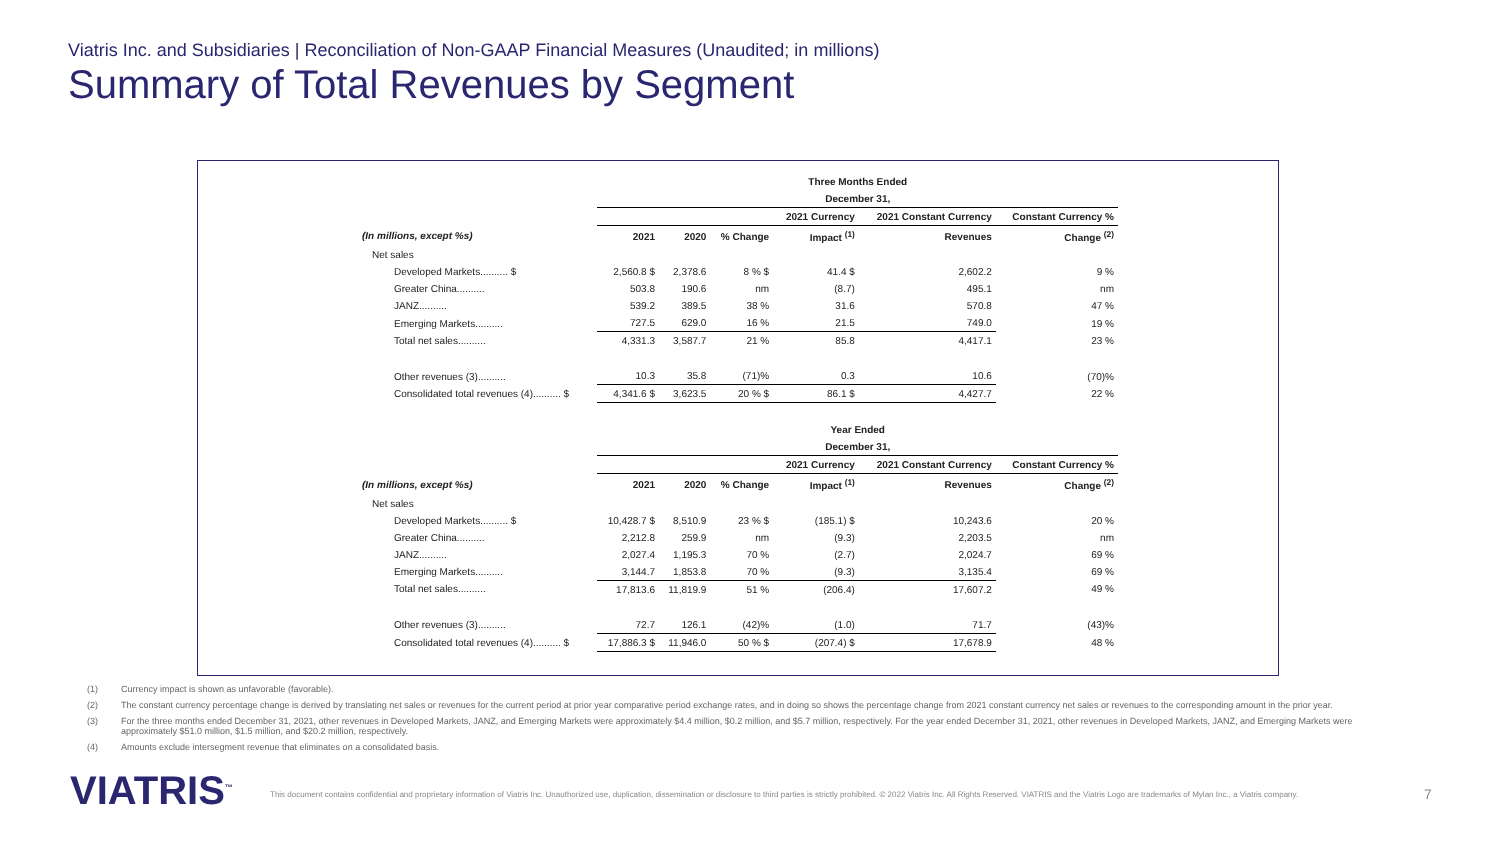Viatris Inc. and Subsidiaries | Reconciliation of Non-GAAP Financial Measures (Unaudited; in millions)
Summary of Total Revenues by Segment
| | Three Months Ended | | | | | |
| --- | --- | --- | --- | --- | --- | --- |
| | December 31, | | | | | |
| | | | | 2021 Currency | 2021 Constant Currency | Constant Currency % |
| (In millions, except %s) | 2021 | 2020 | % Change | Impact <sup>(1)</sup> | Revenues | Change <sup>(2)</sup> |
| Net sales | | | | | | |
| Developed Markets.......... $ | 2,560.8 $ | 2,378.6 | 8 % $ | 41.4 $ | 2,602.2 | 9 % |
| Greater China.......... | 503.8 | 190.6 | nm | (8.7) | 495.1 | nm |
| JANZ.......... | 539.2 | 389.5 | 38 % | 31.6 | 570.8 | 47 % |
| Emerging Markets.......... | 727.5 | 629.0 | 16 % | 21.5 | 749.0 | 19 % |
| Total net sales.......... | 4,331.3 | 3,587.7 | 21 % | 85.8 | 4,417.1 | 23 % |
| Other revenues (3).......... | 10.3 | 35.8 | (71)% | 0.3 | 10.6 | (70)% |
| Consolidated total revenues (4).......... $ | 4,341.6 $ | 3,623.5 | 20 % $ | 86.1 $ | 4,427.7 | 22 % |
| | Year Ended | | | | | |
| | December 31, | | | | | |
| | | | | 2021 Currency | 2021 Constant Currency | Constant Currency % |
| (In millions, except %s) | 2021 | 2020 | % Change | Impact <sup>(1)</sup> | Revenues | Change <sup>(2)</sup> |
| Net sales | | | | | | |
| Developed Markets.......... $ | 10,428.7 $ | 8,510.9 | 23 % $ | (185.1) $ | 10,243.6 | 20 % |
| Greater China.......... | 2,212.8 | 259.9 | nm | (9.3) | 2,203.5 | nm |
| JANZ.......... | 2,027.4 | 1,195.3 | 70 % | (2.7) | 2,024.7 | 69 % |
| Emerging Markets.......... | 3,144.7 | 1,853.8 | 70 % | (9.3) | 3,135.4 | 69 % |
| Total net sales.......... | 17,813.6 | 11,819.9 | 51 % | (206.4) | 17,607.2 | 49 % |
| Other revenues (3).......... | 72.7 | 126.1 | (42)% | (1.0) | 71.7 | (43)% |
| Consolidated total revenues (4).......... $ | 17,886.3 $ | 11,946.0 | 50 % $ | (207.4) $ | 17,678.9 | 48 % |
(1) Currency impact is shown as unfavorable (favorable).
(2) The constant currency percentage change is derived by translating net sales or revenues for the current period at prior year comparative period exchange rates, and in doing so shows the percentage change from 2021 constant currency net sales or revenues to the corresponding amount in the prior year.
(3) For the three months ended December 31, 2021, other revenues in Developed Markets, JANZ, and Emerging Markets were approximately $4.4 million, $0.2 million, and $5.7 million, respectively. For the year ended December 31, 2021, other revenues in Developed Markets, JANZ, and Emerging Markets were approximately $51.0 million, $1.5 million, and $20.2 million, respectively.
(4) Amounts exclude intersegment revenue that eliminates on a consolidated basis.
VIATRIS<sup>™</sup>
This document contains confidential and proprietary information of Viatris Inc. Unauthorized use, duplication, dissemination or disclosure to third parties is strictly prohibited. © 2022 Viatris Inc. All Rights Reserved. VIATRIS and the Viatris Logo are trademarks of Mylan Inc., a Viatris company.
7